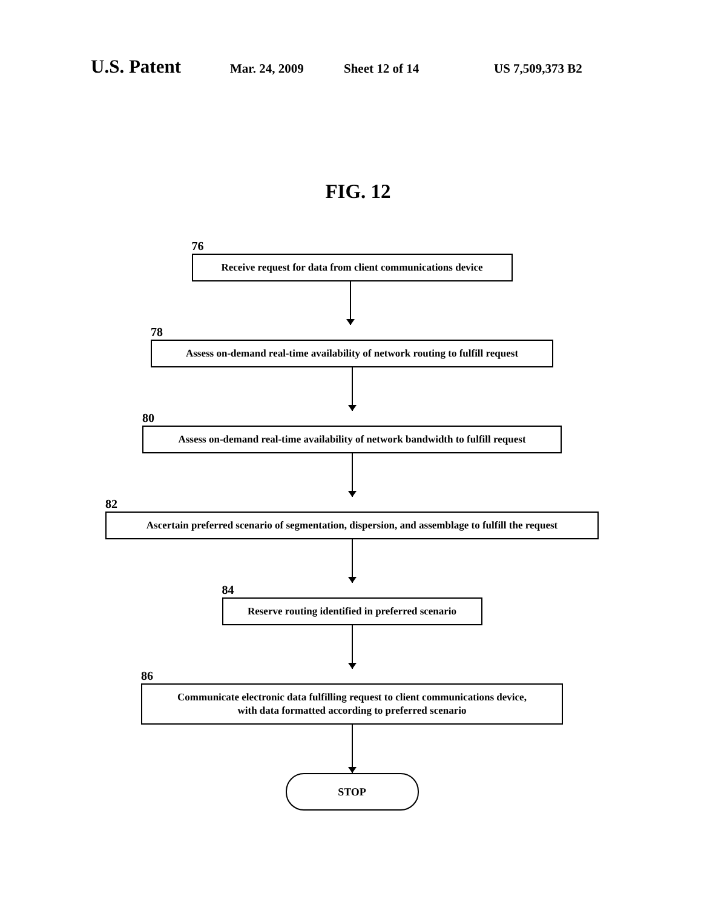U.S. Patent Mar. 24, 2009 Sheet 12 of 14 US 7,509,373 B2
FIG. 12
76
Receive request for data from client communications device
78
Assess on-demand real-time availability of network routing to fulfill request
80
Assess on-demand real-time availability of network bandwidth to fulfill request
82
Ascertain preferred scenario of segmentation, dispersion, and assemblage to fulfill the request
84
Reserve routing identified in preferred scenario
86
Communicate electronic data fulfilling request to client communications device,
with data formatted according to preferred scenario
STOP